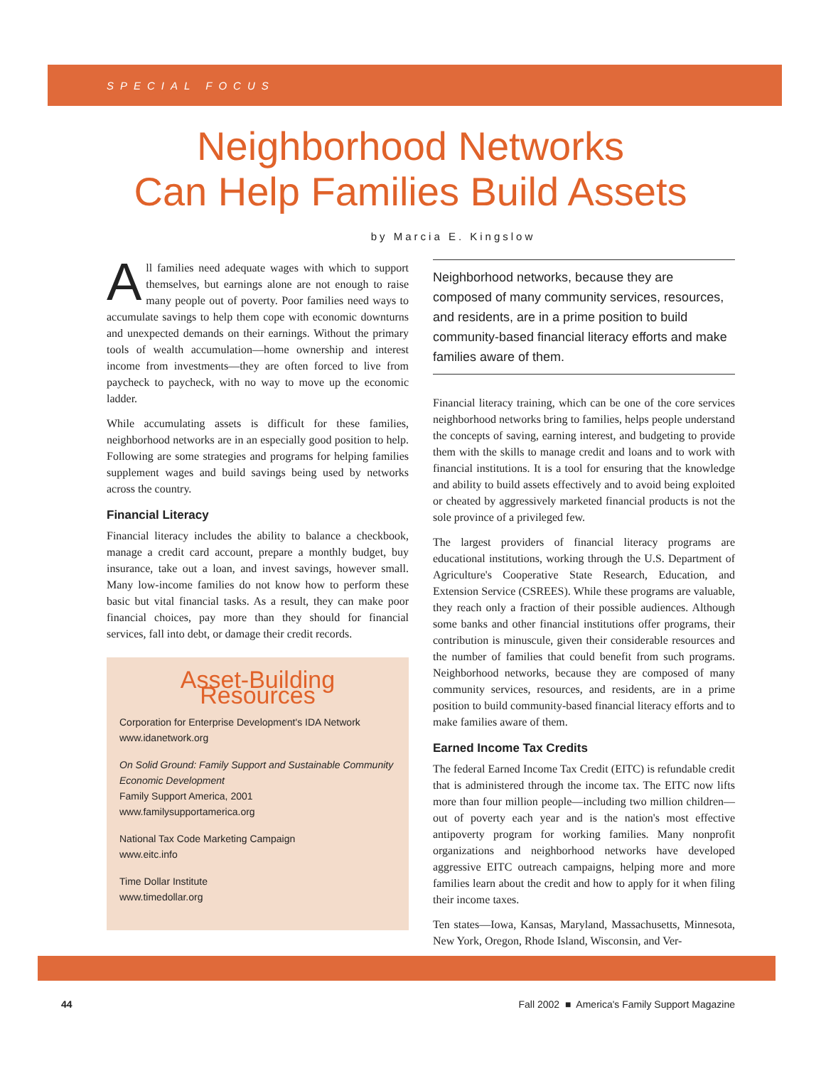SPECIAL FOCUS
Neighborhood Networks
Can Help Families Build Assets
by Marcia E. Kingslow
All families need adequate wages with which to support themselves, but earnings alone are not enough to raise many people out of poverty. Poor families need ways to accumulate savings to help them cope with economic downturns and unexpected demands on their earnings. Without the primary tools of wealth accumulation—home ownership and interest income from investments—they are often forced to live from paycheck to paycheck, with no way to move up the economic ladder.
While accumulating assets is difficult for these families, neighborhood networks are in an especially good position to help. Following are some strategies and programs for helping families supplement wages and build savings being used by networks across the country.
Financial Literacy
Financial literacy includes the ability to balance a checkbook, manage a credit card account, prepare a monthly budget, buy insurance, take out a loan, and invest savings, however small. Many low-income families do not know how to perform these basic but vital financial tasks. As a result, they can make poor financial choices, pay more than they should for financial services, fall into debt, or damage their credit records.
Asset-Building Resources
Corporation for Enterprise Development's IDA Network
www.idanetwork.org
On Solid Ground: Family Support and Sustainable Community Economic Development
Family Support America, 2001
www.familysupportamerica.org
National Tax Code Marketing Campaign
www.eitc.info
Time Dollar Institute
www.timedollar.org
Neighborhood networks, because they are composed of many community services, resources, and residents, are in a prime position to build community-based financial literacy efforts and make families aware of them.
Financial literacy training, which can be one of the core services neighborhood networks bring to families, helps people understand the concepts of saving, earning interest, and budgeting to provide them with the skills to manage credit and loans and to work with financial institutions. It is a tool for ensuring that the knowledge and ability to build assets effectively and to avoid being exploited or cheated by aggressively marketed financial products is not the sole province of a privileged few.
The largest providers of financial literacy programs are educational institutions, working through the U.S. Department of Agriculture's Cooperative State Research, Education, and Extension Service (CSREES). While these programs are valuable, they reach only a fraction of their possible audiences. Although some banks and other financial institutions offer programs, their contribution is minuscule, given their considerable resources and the number of families that could benefit from such programs. Neighborhood networks, because they are composed of many community services, resources, and residents, are in a prime position to build community-based financial literacy efforts and to make families aware of them.
Earned Income Tax Credits
The federal Earned Income Tax Credit (EITC) is refundable credit that is administered through the income tax. The EITC now lifts more than four million people—including two million children—out of poverty each year and is the nation's most effective antipoverty program for working families. Many nonprofit organizations and neighborhood networks have developed aggressive EITC outreach campaigns, helping more and more families learn about the credit and how to apply for it when filing their income taxes.
Ten states—Iowa, Kansas, Maryland, Massachusetts, Minnesota, New York, Oregon, Rhode Island, Wisconsin, and Ver-
44 Fall 2002 ■ America's Family Support Magazine